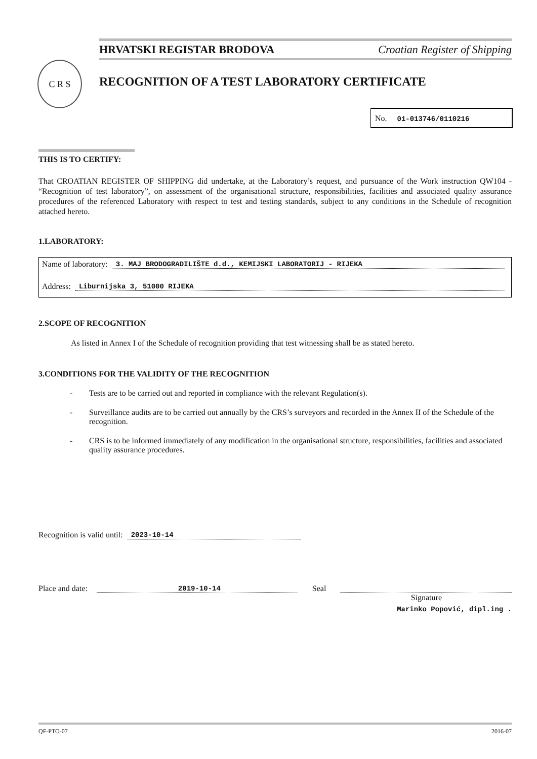HRVATSKI REGISTAR BRODOVA Croatian Register of Shipping
C R S
RECOGNITION OF A TEST LABORATORY CERTIFICATE
No. 01-013746/0110216
THIS IS TO CERTIFY:
That CROATIAN REGISTER OF SHIPPING did undertake, at the Laboratory’s request, and pursuance of the Work instruction QW104 - “Recognition of test laboratory”, on assessment of the organisational structure, responsibilities, facilities and associated quality assurance procedures of the referenced Laboratory with respect to test and testing standards, subject to any conditions in the Schedule of recognition attached hereto.
1.LABORATORY:
Name of laboratory: 3. MAJ BRODOGRADILIŠTE d.d., KEMIJSKI LABORATORIJ - RIJEKA
Address: Liburnijska 3, 51000 RIJEKA
2.SCOPE OF RECOGNITION
As listed in Annex I of the Schedule of recognition providing that test witnessing shall be as stated hereto.
3.CONDITIONS FOR THE VALIDITY OF THE RECOGNITION
- Tests are to be carried out and reported in compliance with the relevant Regulation(s).
- Surveillance audits are to be carried out annually by the CRS’s surveyors and recorded in the Annex II of the Schedule of the recognition.
- CRS is to be informed immediately of any modification in the organisational structure, responsibilities, facilities and associated quality assurance procedures.
Recognition is valid until: 2023-10-14
Place and date: 2019-10-14 Seal
Signature
Marinko Popović, dipl.ing .
QF-PTO-07 2016-07